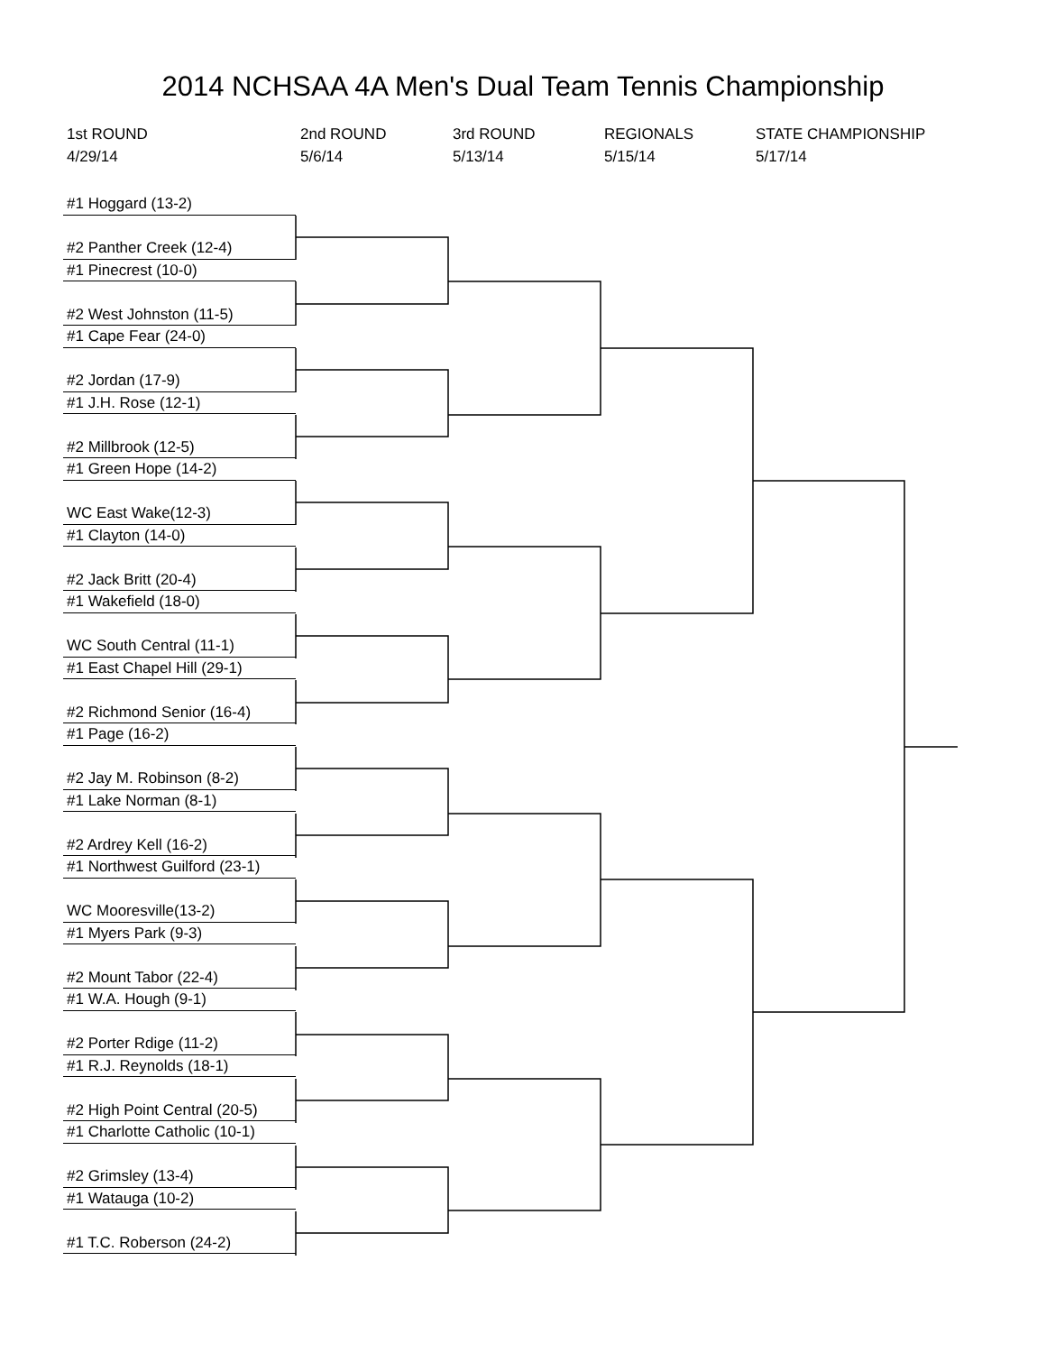2014 NCHSAA 4A Men's Dual Team Tennis Championship
1st ROUND
4/29/14
2nd ROUND
5/6/14
3rd ROUND
5/13/14
REGIONALS
5/15/14
STATE CHAMPIONSHIP
5/17/14
#1 Hoggard (13-2)
#2 Panther Creek (12-4)
#1 Pinecrest (10-0)
#2 West Johnston (11-5)
#1 Cape Fear (24-0)
#2 Jordan (17-9)
#1 J.H. Rose (12-1)
#2 Millbrook (12-5)
#1 Green Hope (14-2)
WC East Wake(12-3)
#1 Clayton (14-0)
#2 Jack Britt (20-4)
#1 Wakefield (18-0)
WC South Central (11-1)
#1 East Chapel Hill (29-1)
#2 Richmond Senior (16-4)
#1 Page (16-2)
#2 Jay M. Robinson (8-2)
#1 Lake Norman (8-1)
#2 Ardrey Kell (16-2)
#1 Northwest Guilford (23-1)
WC Mooresville(13-2)
#1 Myers Park (9-3)
#2 Mount Tabor (22-4)
#1 W.A. Hough (9-1)
#2 Porter Rdige (11-2)
#1 R.J. Reynolds (18-1)
#2 High Point Central (20-5)
#1 Charlotte Catholic (10-1)
#2 Grimsley (13-4)
#1 Watauga (10-2)
#1 T.C. Roberson (24-2)